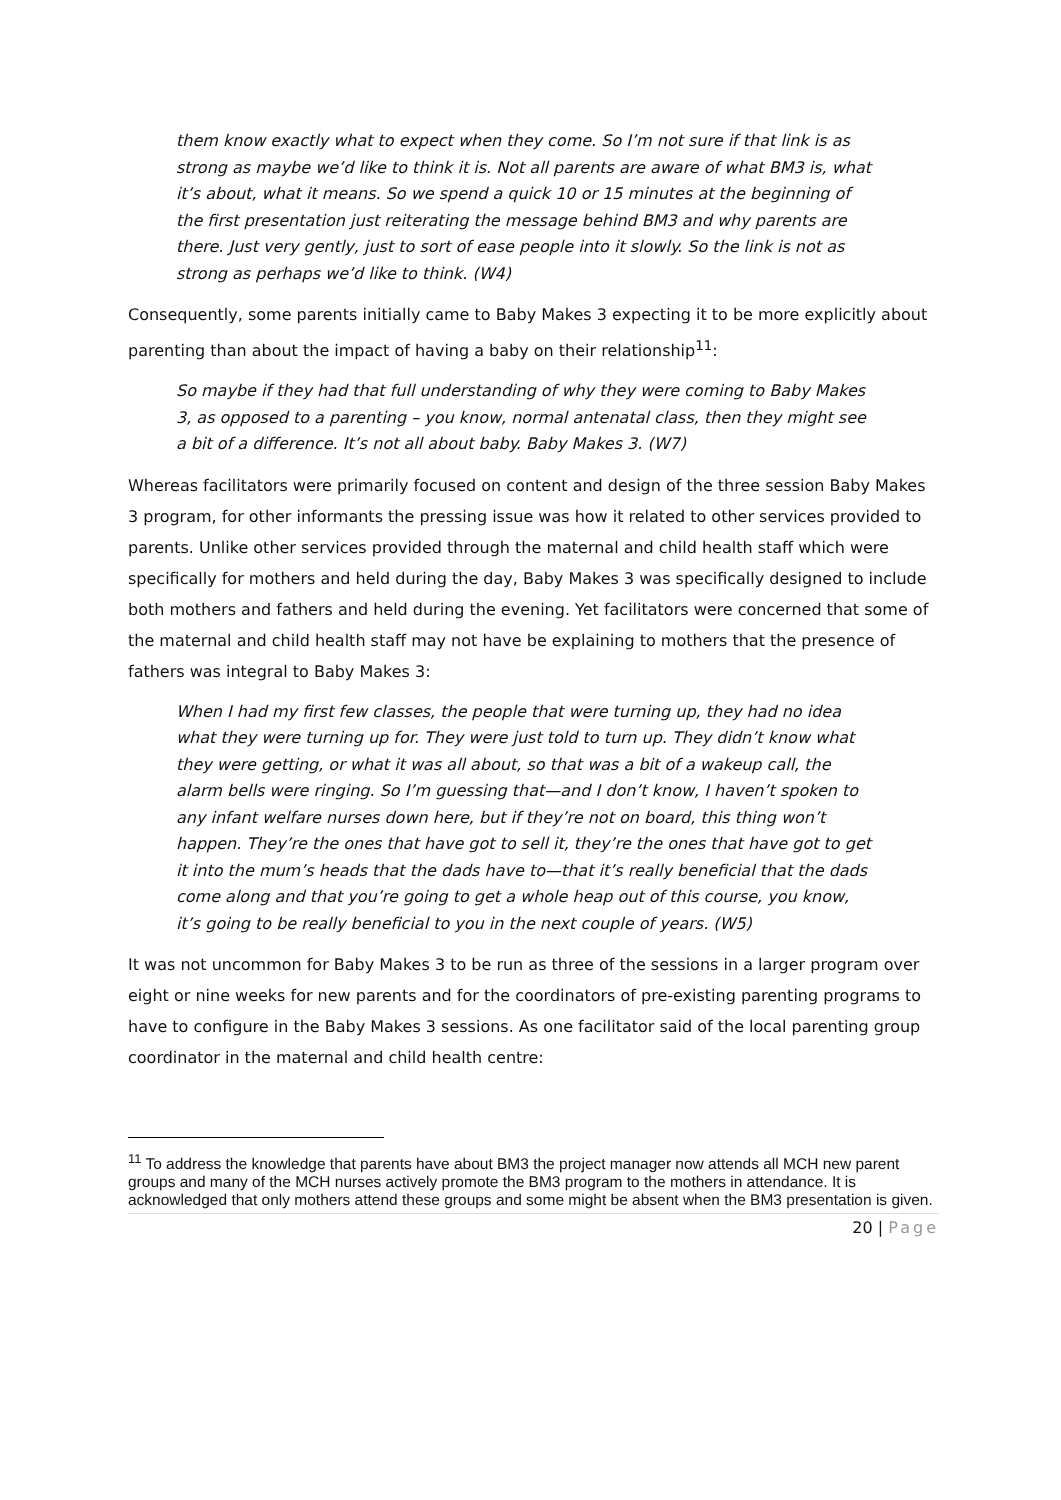them know exactly what to expect when they come. So I’m not sure if that link is as strong as maybe we’d like to think it is. Not all parents are aware of what BM3 is, what it’s about, what it means. So we spend a quick 10 or 15 minutes at the beginning of the first presentation just reiterating the message behind BM3 and why parents are there. Just very gently, just to sort of ease people into it slowly. So the link is not as strong as perhaps we’d like to think. (W4)
Consequently, some parents initially came to Baby Makes 3 expecting it to be more explicitly about parenting than about the impact of having a baby on their relationship<sup>11</sup>:
So maybe if they had that full understanding of why they were coming to Baby Makes 3, as opposed to a parenting – you know, normal antenatal class, then they might see a bit of a difference. It’s not all about baby. Baby Makes 3. (W7)
Whereas facilitators were primarily focused on content and design of the three session Baby Makes 3 program, for other informants the pressing issue was how it related to other services provided to parents. Unlike other services provided through the maternal and child health staff which were specifically for mothers and held during the day, Baby Makes 3 was specifically designed to include both mothers and fathers and held during the evening. Yet facilitators were concerned that some of the maternal and child health staff may not have be explaining to mothers that the presence of fathers was integral to Baby Makes 3:
When I had my first few classes, the people that were turning up, they had no idea what they were turning up for. They were just told to turn up. They didn’t know what they were getting, or what it was all about, so that was a bit of a wakeup call, the alarm bells were ringing. So I’m guessing that—and I don’t know, I haven’t spoken to any infant welfare nurses down here, but if they’re not on board, this thing won’t happen. They’re the ones that have got to sell it, they’re the ones that have got to get it into the mum’s heads that the dads have to—that it’s really beneficial that the dads come along and that you’re going to get a whole heap out of this course, you know, it’s going to be really beneficial to you in the next couple of years. (W5)
It was not uncommon for Baby Makes 3 to be run as three of the sessions in a larger program over eight or nine weeks for new parents and for the coordinators of pre-existing parenting programs to have to configure in the Baby Makes 3 sessions. As one facilitator said of the local parenting group coordinator in the maternal and child health centre:
<sup>11</sup> To address the knowledge that parents have about BM3 the project manager now attends all MCH new parent groups and many of the MCH nurses actively promote the BM3 program to the mothers in attendance. It is acknowledged that only mothers attend these groups and some might be absent when the BM3 presentation is given.
20 | Page